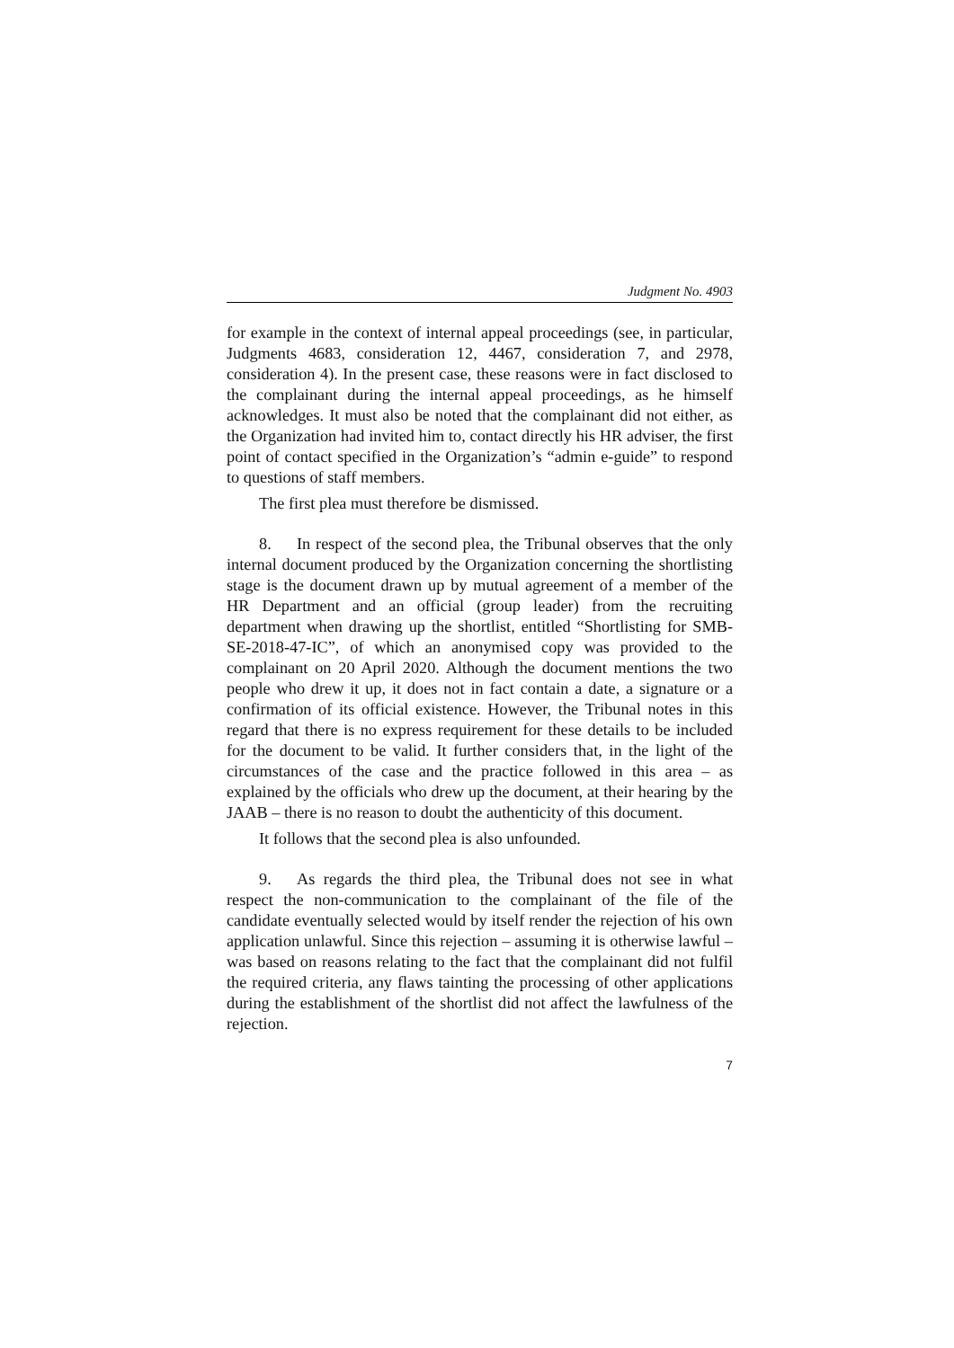Judgment No. 4903
for example in the context of internal appeal proceedings (see, in particular, Judgments 4683, consideration 12, 4467, consideration 7, and 2978, consideration 4). In the present case, these reasons were in fact disclosed to the complainant during the internal appeal proceedings, as he himself acknowledges. It must also be noted that the complainant did not either, as the Organization had invited him to, contact directly his HR adviser, the first point of contact specified in the Organization’s “admin e-guide” to respond to questions of staff members.
The first plea must therefore be dismissed.
8. In respect of the second plea, the Tribunal observes that the only internal document produced by the Organization concerning the shortlisting stage is the document drawn up by mutual agreement of a member of the HR Department and an official (group leader) from the recruiting department when drawing up the shortlist, entitled “Shortlisting for SMB-SE-2018-47-IC”, of which an anonymised copy was provided to the complainant on 20 April 2020. Although the document mentions the two people who drew it up, it does not in fact contain a date, a signature or a confirmation of its official existence. However, the Tribunal notes in this regard that there is no express requirement for these details to be included for the document to be valid. It further considers that, in the light of the circumstances of the case and the practice followed in this area – as explained by the officials who drew up the document, at their hearing by the JAAB – there is no reason to doubt the authenticity of this document.
It follows that the second plea is also unfounded.
9. As regards the third plea, the Tribunal does not see in what respect the non-communication to the complainant of the file of the candidate eventually selected would by itself render the rejection of his own application unlawful. Since this rejection – assuming it is otherwise lawful – was based on reasons relating to the fact that the complainant did not fulfil the required criteria, any flaws tainting the processing of other applications during the establishment of the shortlist did not affect the lawfulness of the rejection.
7